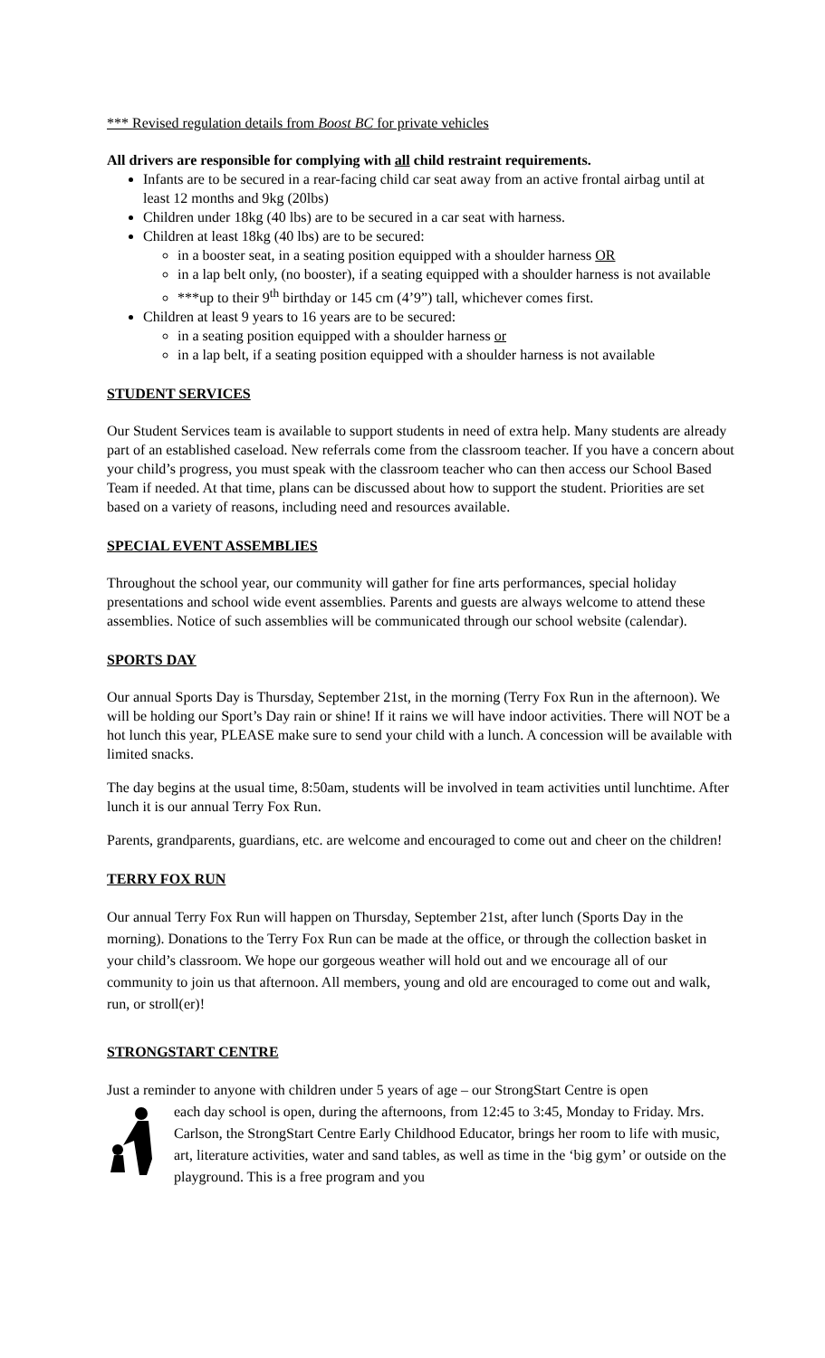*** Revised regulation details from Boost BC for private vehicles
All drivers are responsible for complying with all child restraint requirements.
Infants are to be secured in a rear-facing child car seat away from an active frontal airbag until at least 12 months and 9kg (20lbs)
Children under 18kg (40 lbs) are to be secured in a car seat with harness.
Children at least 18kg (40 lbs) are to be secured:
in a booster seat, in a seating position equipped with a shoulder harness OR
in a lap belt only, (no booster), if a seating equipped with a shoulder harness is not available
***up to their 9<sup>th</sup> birthday or 145 cm (4’9”) tall, whichever comes first.
Children at least 9 years to 16 years are to be secured:
in a seating position equipped with a shoulder harness or
in a lap belt, if a seating position equipped with a shoulder harness is not available
STUDENT SERVICES
Our Student Services team is available to support students in need of extra help. Many students are already part of an established caseload. New referrals come from the classroom teacher. If you have a concern about your child’s progress, you must speak with the classroom teacher who can then access our School Based Team if needed. At that time, plans can be discussed about how to support the student. Priorities are set based on a variety of reasons, including need and resources available.
SPECIAL EVENT ASSEMBLIES
Throughout the school year, our community will gather for fine arts performances, special holiday presentations and school wide event assemblies. Parents and guests are always welcome to attend these assemblies. Notice of such assemblies will be communicated through our school website (calendar).
SPORTS DAY
Our annual Sports Day is Thursday, September 21st, in the morning (Terry Fox Run in the afternoon). We will be holding our Sport’s Day rain or shine! If it rains we will have indoor activities. There will NOT be a hot lunch this year, PLEASE make sure to send your child with a lunch. A concession will be available with limited snacks.
The day begins at the usual time, 8:50am, students will be involved in team activities until lunchtime. After lunch it is our annual Terry Fox Run.
Parents, grandparents, guardians, etc. are welcome and encouraged to come out and cheer on the children!
TERRY FOX RUN
Our annual Terry Fox Run will happen on Thursday, September 21st, after lunch (Sports Day in the morning). Donations to the Terry Fox Run can be made at the office, or through the collection basket in your child’s classroom. We hope our gorgeous weather will hold out and we encourage all of our community to join us that afternoon. All members, young and old are encouraged to come out and walk, run, or stroll(er)!
STRONGSTART CENTRE
Just a reminder to anyone with children under 5 years of age – our StrongStart Centre is open
each day school is open, during the afternoons, from 12:45 to 3:45, Monday to Friday. Mrs. Carlson, the StrongStart Centre Early Childhood Educator, brings her room to life with music, art, literature activities, water and sand tables, as well as time in the ‘big gym’ or outside on the playground. This is a free program and you